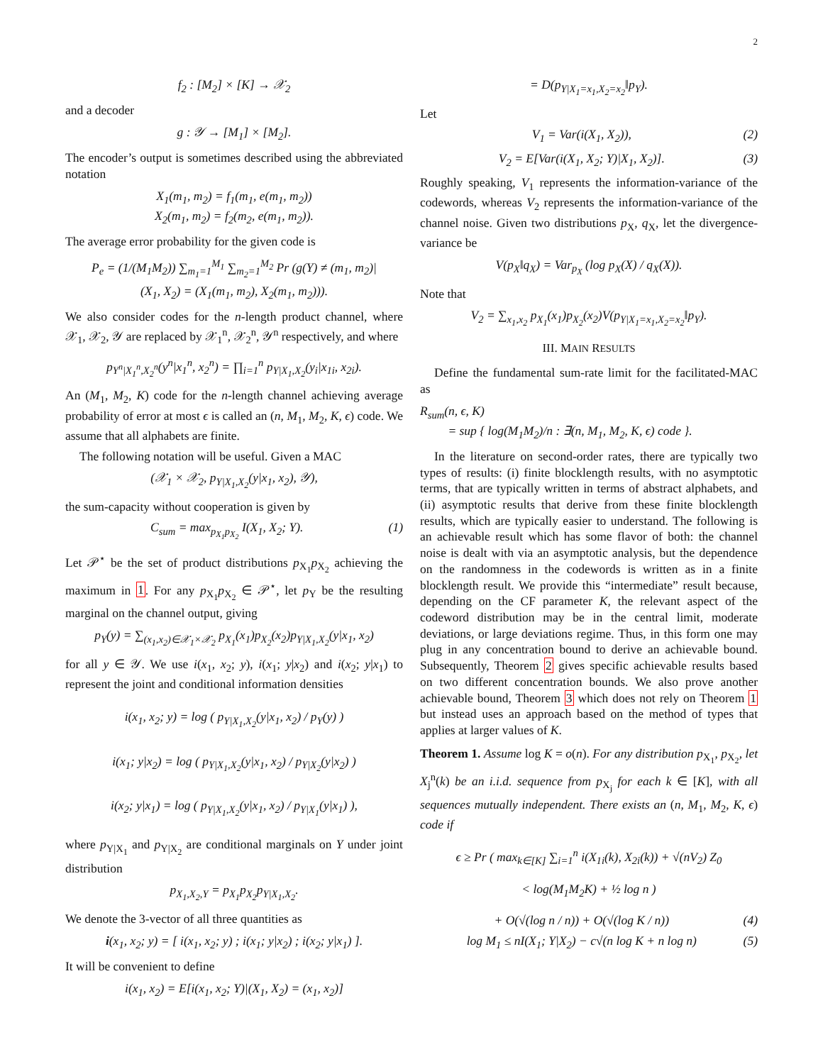2
f<sub>2</sub> : [M<sub>2</sub>] × [K] → 𝒳<sub>2</sub>
and a decoder
g : 𝒴 → [M<sub>1</sub>] × [M<sub>2</sub>].
The encoder’s output is sometimes described using the abbreviated notation
X<sub>1</sub>(m<sub>1</sub>, m<sub>2</sub>) = f<sub>1</sub>(m<sub>1</sub>, e(m<sub>1</sub>, m<sub>2</sub>))
X<sub>2</sub>(m<sub>1</sub>, m<sub>2</sub>) = f<sub>2</sub>(m<sub>2</sub>, e(m<sub>1</sub>, m<sub>2</sub>)).
The average error probability for the given code is
P<sub>e</sub> = (1/(M<sub>1</sub>M<sub>2</sub>)) ∑<sub>m<sub>1</sub>=1</sub><sup>M<sub>1</sub></sup> ∑<sub>m<sub>2</sub>=1</sub><sup>M<sub>2</sub></sup> Pr (g(Y) ≠ (m<sub>1</sub>, m<sub>2</sub>)|
(X<sub>1</sub>, X<sub>2</sub>) = (X<sub>1</sub>(m<sub>1</sub>, m<sub>2</sub>), X<sub>2</sub>(m<sub>1</sub>, m<sub>2</sub>))).
We also consider codes for the n-length product channel, where 𝒳<sub>1</sub>, 𝒳<sub>2</sub>, 𝒴 are replaced by 𝒳<sub>1</sub><sup>n</sup>, 𝒳<sub>2</sub><sup>n</sup>, 𝒴<sup>n</sup> respectively, and where
p<sub>Y<sup>n</sup>|X<sub>1</sub><sup>n</sup>,X<sub>2</sub><sup>n</sup></sub>(y<sup>n</sup>|x<sub>1</sub><sup>n</sup>, x<sub>2</sub><sup>n</sup>) = ∏<sub>i=1</sub><sup>n</sup> p<sub>Y|X<sub>1</sub>,X<sub>2</sub></sub>(y<sub>i</sub>|x<sub>1i</sub>, x<sub>2i</sub>).
An (M<sub>1</sub>, M<sub>2</sub>, K) code for the n-length channel achieving average probability of error at most ϵ is called an (n, M<sub>1</sub>, M<sub>2</sub>, K, ϵ) code. We assume that all alphabets are finite.
The following notation will be useful. Given a MAC
(𝒳<sub>1</sub> × 𝒳<sub>2</sub>, p<sub>Y|X<sub>1</sub>,X<sub>2</sub></sub>(y|x<sub>1</sub>, x<sub>2</sub>), 𝒴),
the sum-capacity without cooperation is given by
C<sub>sum</sub> = max<sub>p<sub>X<sub>1</sub></sub>p<sub>X<sub>2</sub></sub></sub> I(X<sub>1</sub>, X<sub>2</sub>; Y). (1)
Let 𝒫<sup>⋆</sup> be the set of product distributions p<sub>X<sub>1</sub></sub>p<sub>X<sub>2</sub></sub> achieving the maximum in 1. For any p<sub>X<sub>1</sub></sub>p<sub>X<sub>2</sub></sub> ∈ 𝒫<sup>⋆</sup>, let p<sub>Y</sub> be the resulting marginal on the channel output, giving
p<sub>Y</sub>(y) = ∑<sub>(x<sub>1</sub>,x<sub>2</sub>)∈𝒳<sub>1</sub>×𝒳<sub>2</sub></sub> p<sub>X<sub>1</sub></sub>(x<sub>1</sub>)p<sub>X<sub>2</sub></sub>(x<sub>2</sub>)p<sub>Y|X<sub>1</sub>,X<sub>2</sub></sub>(y|x<sub>1</sub>, x<sub>2</sub>)
for all y ∈ 𝒴. We use i(x<sub>1</sub>, x<sub>2</sub>; y), i(x<sub>1</sub>; y|x<sub>2</sub>) and i(x<sub>2</sub>; y|x<sub>1</sub>) to represent the joint and conditional information densities
i(x<sub>1</sub>, x<sub>2</sub>; y) = log ( p<sub>Y|X<sub>1</sub>,X<sub>2</sub></sub>(y|x<sub>1</sub>, x<sub>2</sub>) / p<sub>Y</sub>(y) )
i(x<sub>1</sub>; y|x<sub>2</sub>) = log ( p<sub>Y|X<sub>1</sub>,X<sub>2</sub></sub>(y|x<sub>1</sub>, x<sub>2</sub>) / p<sub>Y|X<sub>2</sub></sub>(y|x<sub>2</sub>) )
i(x<sub>2</sub>; y|x<sub>1</sub>) = log ( p<sub>Y|X<sub>1</sub>,X<sub>2</sub></sub>(y|x<sub>1</sub>, x<sub>2</sub>) / p<sub>Y|X<sub>1</sub></sub>(y|x<sub>1</sub>) ),
where p<sub>Y|X<sub>1</sub></sub> and p<sub>Y|X<sub>2</sub></sub> are conditional marginals on Y under joint distribution
p<sub>X<sub>1</sub>,X<sub>2</sub>,Y</sub> = p<sub>X<sub>1</sub></sub>p<sub>X<sub>2</sub></sub>p<sub>Y|X<sub>1</sub>,X<sub>2</sub></sub>.
We denote the 3-vector of all three quantities as
i(x<sub>1</sub>, x<sub>2</sub>; y) = [ i(x<sub>1</sub>, x<sub>2</sub>; y) ; i(x<sub>1</sub>; y|x<sub>2</sub>) ; i(x<sub>2</sub>; y|x<sub>1</sub>) ].
It will be convenient to define
i(x<sub>1</sub>, x<sub>2</sub>) = E[i(x<sub>1</sub>, x<sub>2</sub>; Y)|(X<sub>1</sub>, X<sub>2</sub>) = (x<sub>1</sub>, x<sub>2</sub>)]
= D(p<sub>Y|X<sub>1</sub>=x<sub>1</sub>,X<sub>2</sub>=x<sub>2</sub></sub>‖p<sub>Y</sub>).
Let
V<sub>1</sub> = Var(i(X<sub>1</sub>, X<sub>2</sub>)), (2)
V<sub>2</sub> = E[Var(i(X<sub>1</sub>, X<sub>2</sub>; Y)|X<sub>1</sub>, X<sub>2</sub>)]. (3)
Roughly speaking, V<sub>1</sub> represents the information-variance of the codewords, whereas V<sub>2</sub> represents the information-variance of the channel noise. Given two distributions p<sub>X</sub>, q<sub>X</sub>, let the divergence-variance be
V(p<sub>X</sub>‖q<sub>X</sub>) = Var<sub>p<sub>X</sub></sub> (log p<sub>X</sub>(X) / q<sub>X</sub>(X)).
Note that
V<sub>2</sub> = ∑<sub>x<sub>1</sub>,x<sub>2</sub></sub> p<sub>X<sub>1</sub></sub>(x<sub>1</sub>)p<sub>X<sub>2</sub></sub>(x<sub>2</sub>)V(p<sub>Y|X<sub>1</sub>=x<sub>1</sub>,X<sub>2</sub>=x<sub>2</sub></sub>‖p<sub>Y</sub>).
III. MAIN RESULTS
Define the fundamental sum-rate limit for the facilitated-MAC as
R<sub>sum</sub>(n, ϵ, K)
= sup { log(M<sub>1</sub>M<sub>2</sub>)/n : ∃(n, M<sub>1</sub>, M<sub>2</sub>, K, ϵ) code }.
In the literature on second-order rates, there are typically two types of results: (i) finite blocklength results, with no asymptotic terms, that are typically written in terms of abstract alphabets, and (ii) asymptotic results that derive from these finite blocklength results, which are typically easier to understand. The following is an achievable result which has some flavor of both: the channel noise is dealt with via an asymptotic analysis, but the dependence on the randomness in the codewords is written as in a finite blocklength result. We provide this “intermediate” result because, depending on the CF parameter K, the relevant aspect of the codeword distribution may be in the central limit, moderate deviations, or large deviations regime. Thus, in this form one may plug in any concentration bound to derive an achievable bound. Subsequently, Theorem 2 gives specific achievable results based on two different concentration bounds. We also prove another achievable bound, Theorem 3 which does not rely on Theorem 1 but instead uses an approach based on the method of types that applies at larger values of K.
Theorem 1. Assume log K = o(n). For any distribution p<sub>X<sub>1</sub></sub>, p<sub>X<sub>2</sub></sub>, let X<sub>j</sub><sup>n</sup>(k) be an i.i.d. sequence from p<sub>X<sub>j</sub></sub> for each k ∈ [K], with all sequences mutually independent. There exists an (n, M<sub>1</sub>, M<sub>2</sub>, K, ϵ) code if
ϵ ≥ Pr ( max<sub>k∈[K]</sub> ∑<sub>i=1</sub><sup>n</sup> i(X<sub>1i</sub>(k), X<sub>2i</sub>(k)) + √(nV<sub>2</sub>) Z<sub>0</sub>
< log(M<sub>1</sub>M<sub>2</sub>K) + ½ log n )
+ O(√(log n / n)) + O(√(log K / n)) (4)
log M<sub>1</sub> ≤ nI(X<sub>1</sub>; Y|X<sub>2</sub>) − c√(n log K + n log n) (5)